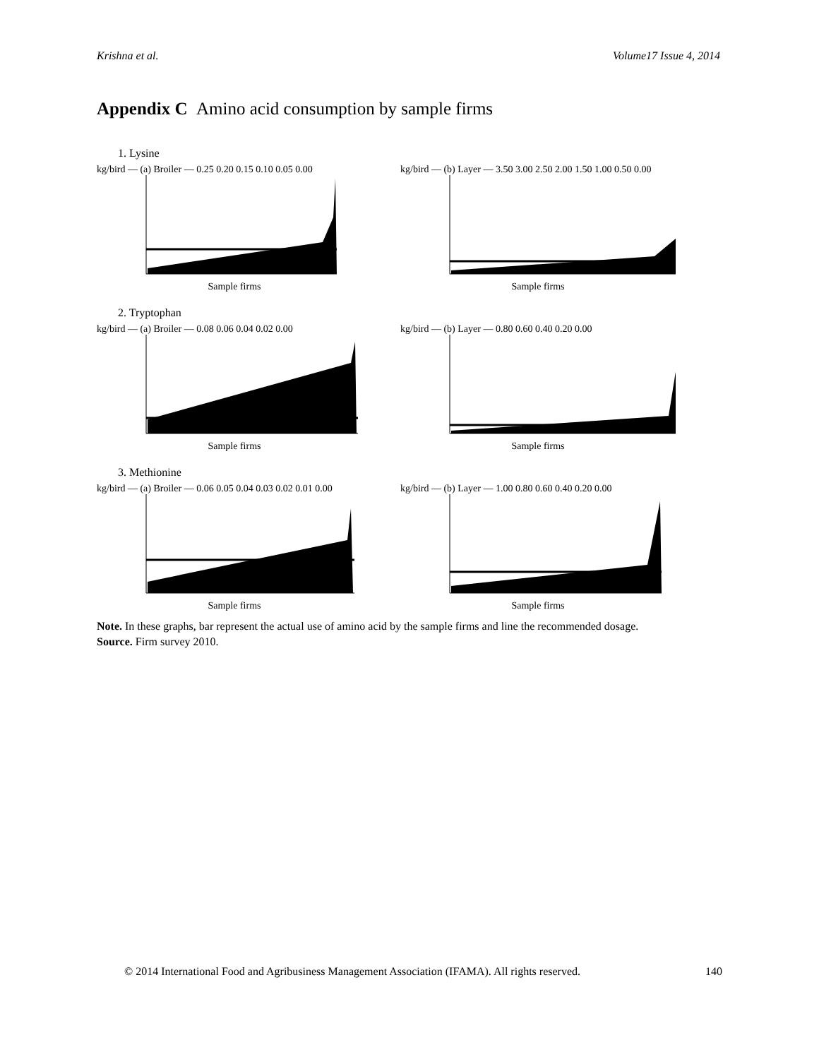Krishna et al. Volume17 Issue 4, 2014
Appendix C Amino acid consumption by sample firms
1. Lysine
kg/bird — (a) Broiler — 0.25 0.20 0.15 0.10 0.05 0.00
Sample firms
kg/bird — (b) Layer — 3.50 3.00 2.50 2.00 1.50 1.00 0.50 0.00
Sample firms
2. Tryptophan
kg/bird — (a) Broiler — 0.08 0.06 0.04 0.02 0.00
Sample firms
kg/bird — (b) Layer — 0.80 0.60 0.40 0.20 0.00
Sample firms
3. Methionine
kg/bird — (a) Broiler — 0.06 0.05 0.04 0.03 0.02 0.01 0.00
Sample firms
kg/bird — (b) Layer — 1.00 0.80 0.60 0.40 0.20 0.00
Sample firms
Note. In these graphs, bar represent the actual use of amino acid by the sample firms and line the recommended dosage.
Source. Firm survey 2010.
© 2014 International Food and Agribusiness Management Association (IFAMA). All rights reserved. 140